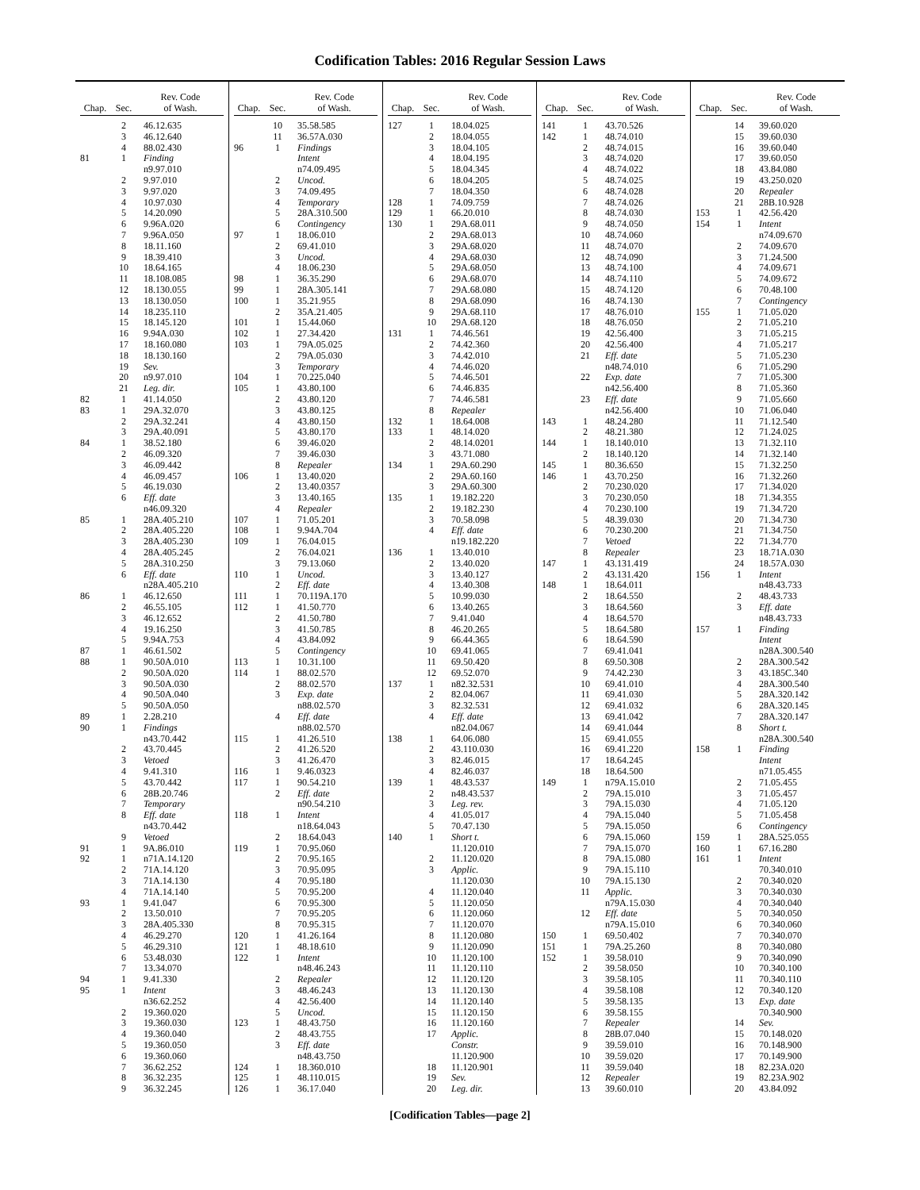Codification Tables: 2016 Regular Session Laws
| Chap. | Sec. | Rev. Code of Wash. |
| --- | --- | --- |
| | 2 | 46.12.635 |
| | 3 | 46.12.640 |
| | 4 | 88.02.430 |
| 81 | 1 | Finding |
| | | n9.97.010 |
| | 2 | 9.97.010 |
| | 3 | 9.97.020 |
| | 4 | 10.97.030 |
| | 5 | 14.20.090 |
| | 6 | 9.96A.020 |
| | 7 | 9.96A.050 |
| | 8 | 18.11.160 |
| | 9 | 18.39.410 |
| | 10 | 18.64.165 |
| | 11 | 18.108.085 |
| | 12 | 18.130.055 |
| | 13 | 18.130.050 |
| | 14 | 18.235.110 |
| | 15 | 18.145.120 |
| | 16 | 9.94A.030 |
| | 17 | 18.160.080 |
| | 18 | 18.130.160 |
| | 19 | Sev. |
| | 20 | n9.97.010 |
| | 21 | Leg. dir. |
| 82 | 1 | 41.14.050 |
| 83 | 1 | 29A.32.070 |
| | 2 | 29A.32.241 |
| | 3 | 29A.40.091 |
| 84 | 1 | 38.52.180 |
| | 2 | 46.09.320 |
| | 3 | 46.09.442 |
| | 4 | 46.09.457 |
| | 5 | 46.19.030 |
| | 6 | Eff. date |
| | | n46.09.320 |
| 85 | 1 | 28A.405.210 |
| | 2 | 28A.405.220 |
| | 3 | 28A.405.230 |
| | 4 | 28A.405.245 |
| | 5 | 28A.310.250 |
| | 6 | Eff. date |
| | | n28A.405.210 |
| 86 | 1 | 46.12.650 |
| | 2 | 46.55.105 |
| | 3 | 46.12.652 |
| | 4 | 19.16.250 |
| | 5 | 9.94A.753 |
| 87 | 1 | 46.61.502 |
| 88 | 1 | 90.50A.010 |
| | 2 | 90.50A.020 |
| | 3 | 90.50A.030 |
| | 4 | 90.50A.040 |
| | 5 | 90.50A.050 |
| 89 | 1 | 2.28.210 |
| 90 | 1 | Findings |
| | | n43.70.442 |
| | 2 | 43.70.445 |
| | 3 | Vetoed |
| | 4 | 9.41.310 |
| | 5 | 43.70.442 |
| | 6 | 28B.20.746 |
| | 7 | Temporary |
| | 8 | Eff. date |
| | | n43.70.442 |
| | 9 | Vetoed |
| 91 | 1 | 9A.86.010 |
| 92 | 1 | n71A.14.120 |
| | 2 | 71A.14.120 |
| | 3 | 71A.14.130 |
| | 4 | 71A.14.140 |
| 93 | 1 | 9.41.047 |
| | 2 | 13.50.010 |
| | 3 | 28A.405.330 |
| | 4 | 46.29.270 |
| | 5 | 46.29.310 |
| | 6 | 53.48.030 |
| | 7 | 13.34.070 |
| 94 | 1 | 9.41.330 |
| 95 | 1 | Intent |
| | | n36.62.252 |
| | 2 | 19.360.020 |
| | 3 | 19.360.030 |
| | 4 | 19.360.040 |
| | 5 | 19.360.050 |
| | 6 | 19.360.060 |
| | 7 | 36.62.252 |
| | 8 | 36.32.235 |
| | 9 | 36.32.245 |
| Chap. | Sec. | Rev. Code of Wash. |
| --- | --- | --- |
| | 10 | 35.58.585 |
| | 11 | 36.57A.030 |
| 96 | 1 | Findings |
| | | Intent |
| | | n74.09.495 |
| | 2 | Uncod. |
| | 3 | 74.09.495 |
| | 4 | Temporary |
| | 5 | 28A.310.500 |
| | 6 | Contingency |
| 97 | 1 | 18.06.010 |
| | 2 | 69.41.010 |
| | 3 | Uncod. |
| | 4 | 18.06.230 |
| 98 | 1 | 36.35.290 |
| 99 | 1 | 28A.305.141 |
| 100 | 1 | 35.21.955 |
| | 2 | 35A.21.405 |
| 101 | 1 | 15.44.060 |
| 102 | 1 | 27.34.420 |
| 103 | 1 | 79A.05.025 |
| | 2 | 79A.05.030 |
| | 3 | Temporary |
| 104 | 1 | 70.225.040 |
| 105 | 1 | 43.80.100 |
| | 2 | 43.80.120 |
| | 3 | 43.80.125 |
| | 4 | 43.80.150 |
| | 5 | 43.80.170 |
| | 6 | 39.46.020 |
| | 7 | 39.46.030 |
| | 8 | Repealer |
| 106 | 1 | 13.40.020 |
| | 2 | 13.40.0357 |
| | 3 | 13.40.165 |
| | 4 | Repealer |
| 107 | 1 | 71.05.201 |
| 108 | 1 | 9.94A.704 |
| 109 | 1 | 76.04.015 |
| | 2 | 76.04.021 |
| | 3 | 79.13.060 |
| 110 | 1 | Uncod. |
| | 2 | Eff. date |
| 111 | 1 | 70.119A.170 |
| 112 | 1 | 41.50.770 |
| | 2 | 41.50.780 |
| | 3 | 41.50.785 |
| | 4 | 43.84.092 |
| | 5 | Contingency |
| 113 | 1 | 10.31.100 |
| 114 | 1 | 88.02.570 |
| | 2 | 88.02.570 |
| | 3 | Exp. date |
| | | n88.02.570 |
| | 4 | Eff. date |
| | | n88.02.570 |
| 115 | 1 | 41.26.510 |
| | 2 | 41.26.520 |
| | 3 | 41.26.470 |
| 116 | 1 | 9.46.0323 |
| 117 | 1 | 90.54.210 |
| | 2 | Eff. date |
| | | n90.54.210 |
| 118 | 1 | Intent |
| | | n18.64.043 |
| | 2 | 18.64.043 |
| 119 | 1 | 70.95.060 |
| | 2 | 70.95.165 |
| | 3 | 70.95.095 |
| | 4 | 70.95.180 |
| | 5 | 70.95.200 |
| | 6 | 70.95.300 |
| | 7 | 70.95.205 |
| | 8 | 70.95.315 |
| 120 | 1 | 41.26.164 |
| 121 | 1 | 48.18.610 |
| 122 | 1 | Intent |
| | | n48.46.243 |
| | 2 | Repealer |
| | 3 | 48.46.243 |
| | 4 | 42.56.400 |
| | 5 | Uncod. |
| 123 | 1 | 48.43.750 |
| | 2 | 48.43.755 |
| | 3 | Eff. date |
| | | n48.43.750 |
| 124 | 1 | 18.360.010 |
| 125 | 1 | 48.110.015 |
| 126 | 1 | 36.17.040 |
| Chap. | Sec. | Rev. Code of Wash. |
| --- | --- | --- |
| 127 | 1 | 18.04.025 |
| | 2 | 18.04.055 |
| | 3 | 18.04.105 |
| | 4 | 18.04.195 |
| | 5 | 18.04.345 |
| | 6 | 18.04.205 |
| | 7 | 18.04.350 |
| 128 | 1 | 74.09.759 |
| 129 | 1 | 66.20.010 |
| 130 | 1 | 29A.68.011 |
| | 2 | 29A.68.013 |
| | 3 | 29A.68.020 |
| | 4 | 29A.68.030 |
| | 5 | 29A.68.050 |
| | 6 | 29A.68.070 |
| | 7 | 29A.68.080 |
| | 8 | 29A.68.090 |
| | 9 | 29A.68.110 |
| | 10 | 29A.68.120 |
| 131 | 1 | 74.46.561 |
| | 2 | 74.42.360 |
| | 3 | 74.42.010 |
| | 4 | 74.46.020 |
| | 5 | 74.46.501 |
| | 6 | 74.46.835 |
| | 7 | 74.46.581 |
| | 8 | Repealer |
| 132 | 1 | 18.64.008 |
| 133 | 1 | 48.14.020 |
| | 2 | 48.14.0201 |
| | 3 | 43.71.080 |
| 134 | 1 | 29A.60.290 |
| | 2 | 29A.60.160 |
| | 3 | 29A.60.300 |
| 135 | 1 | 19.182.220 |
| | 2 | 19.182.230 |
| | 3 | 70.58.098 |
| | 4 | Eff. date |
| | | n19.182.220 |
| 136 | 1 | 13.40.010 |
| | 2 | 13.40.020 |
| | 3 | 13.40.127 |
| | 4 | 13.40.308 |
| | 5 | 10.99.030 |
| | 6 | 13.40.265 |
| | 7 | 9.41.040 |
| | 8 | 46.20.265 |
| | 9 | 66.44.365 |
| | 10 | 69.41.065 |
| | 11 | 69.50.420 |
| | 12 | 69.52.070 |
| 137 | 1 | n82.32.531 |
| | 2 | 82.04.067 |
| | 3 | 82.32.531 |
| | 4 | Eff. date |
| | | n82.04.067 |
| 138 | 1 | 64.06.080 |
| | 2 | 43.110.030 |
| | 3 | 82.46.015 |
| | 4 | 82.46.037 |
| 139 | 1 | 48.43.537 |
| | 2 | n48.43.537 |
| | 3 | Leg. rev. |
| | 4 | 41.05.017 |
| | 5 | 70.47.130 |
| 140 | 1 | Short t. |
| | | 11.120.010 |
| | 2 | 11.120.020 |
| | 3 | Applic. |
| | | 11.120.030 |
| | 4 | 11.120.040 |
| | 5 | 11.120.050 |
| | 6 | 11.120.060 |
| | 7 | 11.120.070 |
| | 8 | 11.120.080 |
| | 9 | 11.120.090 |
| | 10 | 11.120.100 |
| | 11 | 11.120.110 |
| | 12 | 11.120.120 |
| | 13 | 11.120.130 |
| | 14 | 11.120.140 |
| | 15 | 11.120.150 |
| | 16 | 11.120.160 |
| | 17 | Applic. |
| | | Constr. |
| | | 11.120.900 |
| | 18 | 11.120.901 |
| | 19 | Sev. |
| | 20 | Leg. dir. |
| Chap. | Sec. | Rev. Code of Wash. |
| --- | --- | --- |
| 141 | 1 | 43.70.526 |
| 142 | 1 | 48.74.010 |
| | 2 | 48.74.015 |
| | 3 | 48.74.020 |
| | 4 | 48.74.022 |
| | 5 | 48.74.025 |
| | 6 | 48.74.028 |
| | 7 | 48.74.026 |
| | 8 | 48.74.030 |
| | 9 | 48.74.050 |
| | 10 | 48.74.060 |
| | 11 | 48.74.070 |
| | 12 | 48.74.090 |
| | 13 | 48.74.100 |
| | 14 | 48.74.110 |
| | 15 | 48.74.120 |
| | 16 | 48.74.130 |
| | 17 | 48.76.010 |
| | 18 | 48.76.050 |
| | 19 | 42.56.400 |
| | 20 | 42.56.400 |
| | 21 | Eff. date |
| | | n48.74.010 |
| | 22 | Exp. date |
| | | n42.56.400 |
| | 23 | Eff. date |
| | | n42.56.400 |
| 143 | 1 | 48.24.280 |
| | 2 | 48.21.380 |
| 144 | 1 | 18.140.010 |
| | 2 | 18.140.120 |
| 145 | 1 | 80.36.650 |
| 146 | 1 | 43.70.250 |
| | 2 | 70.230.020 |
| | 3 | 70.230.050 |
| | 4 | 70.230.100 |
| | 5 | 48.39.030 |
| | 6 | 70.230.200 |
| | 7 | Vetoed |
| | 8 | Repealer |
| 147 | 1 | 43.131.419 |
| | 2 | 43.131.420 |
| 148 | 1 | 18.64.011 |
| | 2 | 18.64.550 |
| | 3 | 18.64.560 |
| | 4 | 18.64.570 |
| | 5 | 18.64.580 |
| | 6 | 18.64.590 |
| | 7 | 69.41.041 |
| | 8 | 69.50.308 |
| | 9 | 74.42.230 |
| | 10 | 69.41.010 |
| | 11 | 69.41.030 |
| | 12 | 69.41.032 |
| | 13 | 69.41.042 |
| | 14 | 69.41.044 |
| | 15 | 69.41.055 |
| | 16 | 69.41.220 |
| | 17 | 18.64.245 |
| | 18 | 18.64.500 |
| 149 | 1 | n79A.15.010 |
| | 2 | 79A.15.010 |
| | 3 | 79A.15.030 |
| | 4 | 79A.15.040 |
| | 5 | 79A.15.050 |
| | 6 | 79A.15.060 |
| | 7 | 79A.15.070 |
| | 8 | 79A.15.080 |
| | 9 | 79A.15.110 |
| | 10 | 79A.15.130 |
| | 11 | Applic. |
| | | n79A.15.030 |
| | 12 | Eff. date |
| | | n79A.15.010 |
| 150 | 1 | 69.50.402 |
| 151 | 1 | 79A.25.260 |
| 152 | 1 | 39.58.010 |
| | 2 | 39.58.050 |
| | 3 | 39.58.105 |
| | 4 | 39.58.108 |
| | 5 | 39.58.135 |
| | 6 | 39.58.155 |
| | 7 | Repealer |
| | 8 | 28B.07.040 |
| | 9 | 39.59.010 |
| | 10 | 39.59.020 |
| | 11 | 39.59.040 |
| | 12 | Repealer |
| | 13 | 39.60.010 |
| Chap. | Sec. | Rev. Code of Wash. |
| --- | --- | --- |
| | 14 | 39.60.020 |
| | 15 | 39.60.030 |
| | 16 | 39.60.040 |
| | 17 | 39.60.050 |
| | 18 | 43.84.080 |
| | 19 | 43.250.020 |
| | 20 | Repealer |
| | 21 | 28B.10.928 |
| 153 | 1 | 42.56.420 |
| 154 | 1 | Intent |
| | | n74.09.670 |
| | 2 | 74.09.670 |
| | 3 | 71.24.500 |
| | 4 | 74.09.671 |
| | 5 | 74.09.672 |
| | 6 | 70.48.100 |
| | 7 | Contingency |
| 155 | 1 | 71.05.020 |
| | 2 | 71.05.210 |
| | 3 | 71.05.215 |
| | 4 | 71.05.217 |
| | 5 | 71.05.230 |
| | 6 | 71.05.290 |
| | 7 | 71.05.300 |
| | 8 | 71.05.360 |
| | 9 | 71.05.660 |
| | 10 | 71.06.040 |
| | 11 | 71.12.540 |
| | 12 | 71.24.025 |
| | 13 | 71.32.110 |
| | 14 | 71.32.140 |
| | 15 | 71.32.250 |
| | 16 | 71.32.260 |
| | 17 | 71.34.020 |
| | 18 | 71.34.355 |
| | 19 | 71.34.720 |
| | 20 | 71.34.730 |
| | 21 | 71.34.750 |
| | 22 | 71.34.770 |
| | 23 | 18.71A.030 |
| | 24 | 18.57A.030 |
| 156 | 1 | Intent |
| | | n48.43.733 |
| | 2 | 48.43.733 |
| | 3 | Eff. date |
| | | n48.43.733 |
| 157 | 1 | Finding |
| | | Intent |
| | | n28A.300.540 |
| | 2 | 28A.300.542 |
| | 3 | 43.185C.340 |
| | 4 | 28A.300.540 |
| | 5 | 28A.320.142 |
| | 6 | 28A.320.145 |
| | 7 | 28A.320.147 |
| | 8 | Short t. |
| | | n28A.300.540 |
| 158 | 1 | Finding |
| | | Intent |
| | | n71.05.455 |
| | 2 | 71.05.455 |
| | 3 | 71.05.457 |
| | 4 | 71.05.120 |
| | 5 | 71.05.458 |
| | 6 | Contingency |
| 159 | 1 | 28A.525.055 |
| 160 | 1 | 67.16.280 |
| 161 | 1 | Intent |
| | | 70.340.010 |
| | 2 | 70.340.020 |
| | 3 | 70.340.030 |
| | 4 | 70.340.040 |
| | 5 | 70.340.050 |
| | 6 | 70.340.060 |
| | 7 | 70.340.070 |
| | 8 | 70.340.080 |
| | 9 | 70.340.090 |
| | 10 | 70.340.100 |
| | 11 | 70.340.110 |
| | 12 | 70.340.120 |
| | 13 | Exp. date |
| | | 70.340.900 |
| | 14 | Sev. |
| | 15 | 70.148.020 |
| | 16 | 70.148.900 |
| | 17 | 70.149.900 |
| | 18 | 82.23A.020 |
| | 19 | 82.23A.902 |
| | 20 | 43.84.092 |
[Codification Tables—page 2]